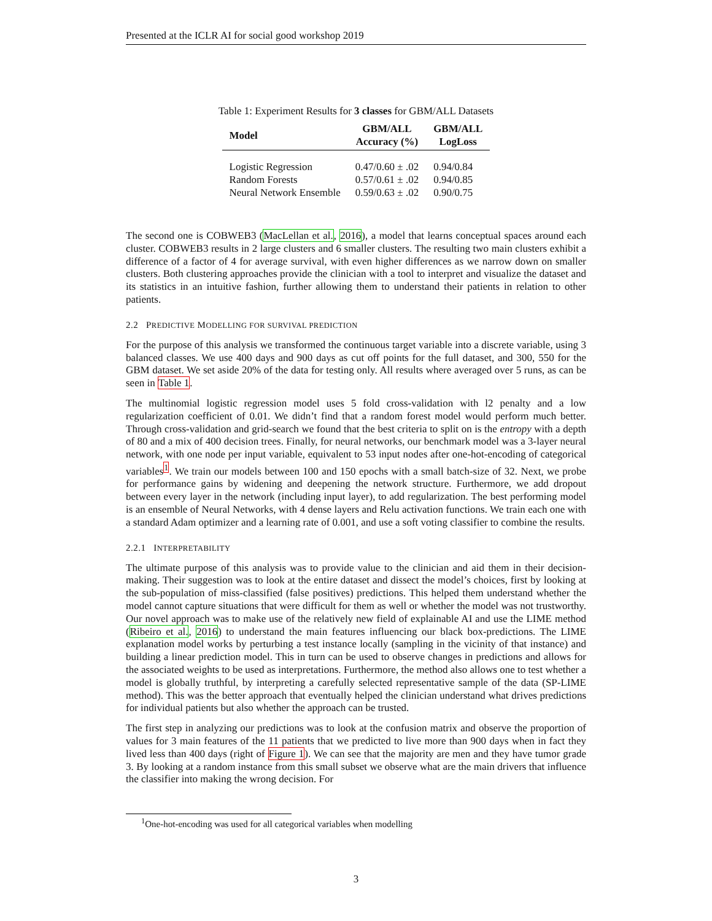Presented at the ICLR AI for social good workshop 2019
Table 1: Experiment Results for 3 classes for GBM/ALL Datasets
| Model | GBM/ALL Accuracy (%) | GBM/ALL LogLoss |
| --- | --- | --- |
| Logistic Regression | 0.47/0.60 ± .02 | 0.94/0.84 |
| Random Forests | 0.57/0.61 ± .02 | 0.94/0.85 |
| Neural Network Ensemble | 0.59/0.63 ± .02 | 0.90/0.75 |
The second one is COBWEB3 (MacLellan et al., 2016), a model that learns conceptual spaces around each cluster. COBWEB3 results in 2 large clusters and 6 smaller clusters. The resulting two main clusters exhibit a difference of a factor of 4 for average survival, with even higher differences as we narrow down on smaller clusters. Both clustering approaches provide the clinician with a tool to interpret and visualize the dataset and its statistics in an intuitive fashion, further allowing them to understand their patients in relation to other patients.
2.2 PREDICTIVE MODELLING FOR SURVIVAL PREDICTION
For the purpose of this analysis we transformed the continuous target variable into a discrete variable, using 3 balanced classes. We use 400 days and 900 days as cut off points for the full dataset, and 300, 550 for the GBM dataset. We set aside 20% of the data for testing only. All results where averaged over 5 runs, as can be seen in Table 1.
The multinomial logistic regression model uses 5 fold cross-validation with l2 penalty and a low regularization coefficient of 0.01. We didn’t find that a random forest model would perform much better. Through cross-validation and grid-search we found that the best criteria to split on is the entropy with a depth of 80 and a mix of 400 decision trees. Finally, for neural networks, our benchmark model was a 3-layer neural network, with one node per input variable, equivalent to 53 input nodes after one-hot-encoding of categorical variables<sup>1</sup>. We train our models between 100 and 150 epochs with a small batch-size of 32. Next, we probe for performance gains by widening and deepening the network structure. Furthermore, we add dropout between every layer in the network (including input layer), to add regularization. The best performing model is an ensemble of Neural Networks, with 4 dense layers and Relu activation functions. We train each one with a standard Adam optimizer and a learning rate of 0.001, and use a soft voting classifier to combine the results.
2.2.1 INTERPRETABILITY
The ultimate purpose of this analysis was to provide value to the clinician and aid them in their decision-making. Their suggestion was to look at the entire dataset and dissect the model’s choices, first by looking at the sub-population of miss-classified (false positives) predictions. This helped them understand whether the model cannot capture situations that were difficult for them as well or whether the model was not trustworthy. Our novel approach was to make use of the relatively new field of explainable AI and use the LIME method (Ribeiro et al., 2016) to understand the main features influencing our black box-predictions. The LIME explanation model works by perturbing a test instance locally (sampling in the vicinity of that instance) and building a linear prediction model. This in turn can be used to observe changes in predictions and allows for the associated weights to be used as interpretations. Furthermore, the method also allows one to test whether a model is globally truthful, by interpreting a carefully selected representative sample of the data (SP-LIME method). This was the better approach that eventually helped the clinician understand what drives predictions for individual patients but also whether the approach can be trusted.
The first step in analyzing our predictions was to look at the confusion matrix and observe the proportion of values for 3 main features of the 11 patients that we predicted to live more than 900 days when in fact they lived less than 400 days (right of Figure 1). We can see that the majority are men and they have tumor grade 3. By looking at a random instance from this small subset we observe what are the main drivers that influence the classifier into making the wrong decision. For
<sup>1</sup> One-hot-encoding was used for all categorical variables when modelling
3